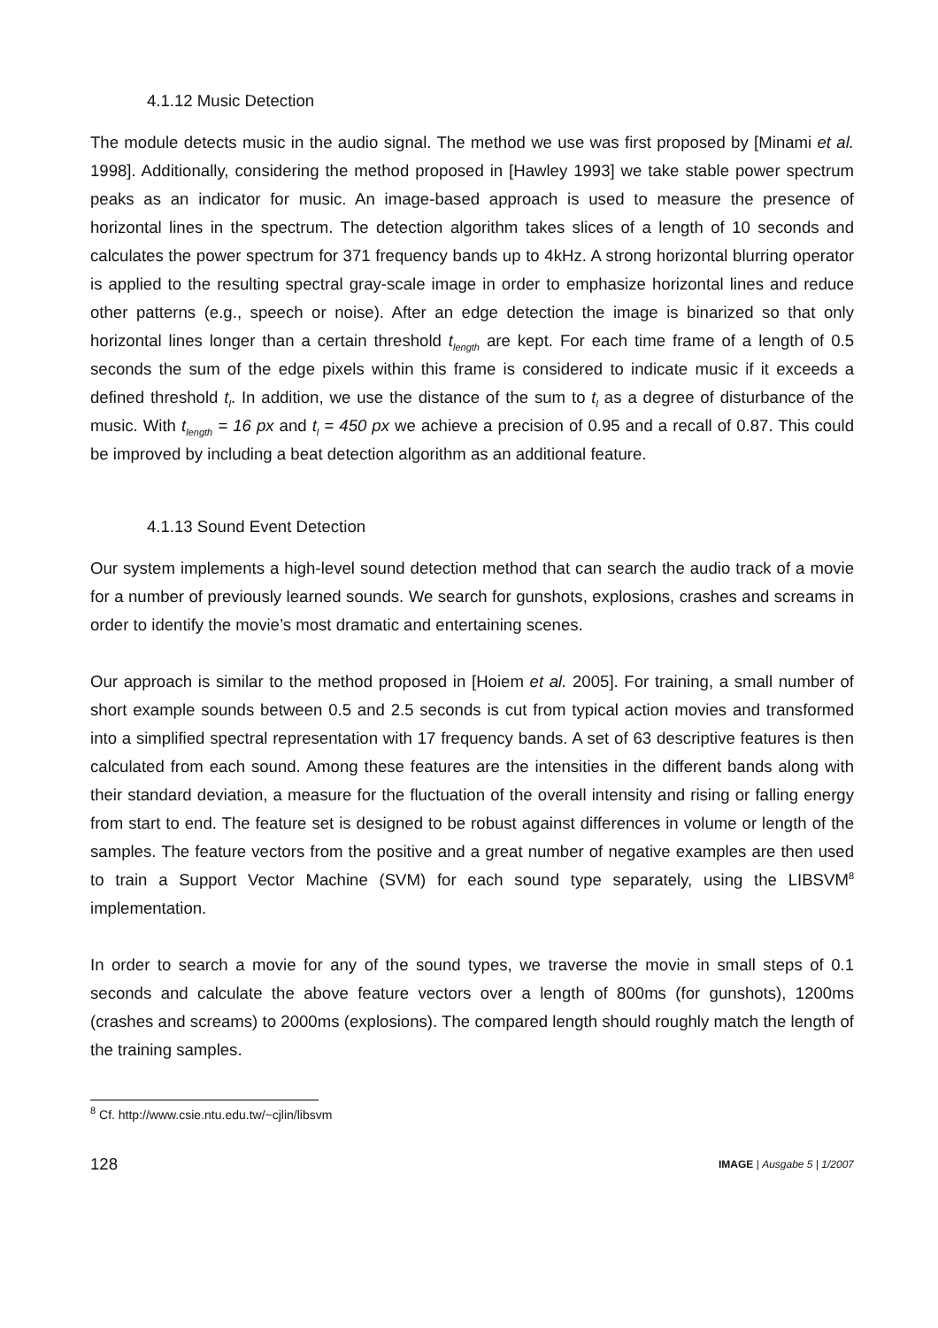4.1.12 Music Detection
The module detects music in the audio signal. The method we use was first proposed by [Minami et al. 1998]. Additionally, considering the method proposed in [Hawley 1993] we take stable power spectrum peaks as an indicator for music. An image-based approach is used to measure the presence of horizontal lines in the spectrum. The detection algorithm takes slices of a length of 10 seconds and calculates the power spectrum for 371 frequency bands up to 4kHz. A strong horizontal blurring operator is applied to the resulting spectral gray-scale image in order to emphasize horizontal lines and reduce other patterns (e.g., speech or noise). After an edge detection the image is binarized so that only horizontal lines longer than a certain threshold t<sub>length</sub> are kept. For each time frame of a length of 0.5 seconds the sum of the edge pixels within this frame is considered to indicate music if it exceeds a defined threshold t<sub>l</sub>. In addition, we use the distance of the sum to t<sub>l</sub> as a degree of disturbance of the music. With t<sub>length</sub> = 16 px and t<sub>l</sub> = 450 px we achieve a precision of 0.95 and a recall of 0.87. This could be improved by including a beat detection algorithm as an additional feature.
4.1.13 Sound Event Detection
Our system implements a high-level sound detection method that can search the audio track of a movie for a number of previously learned sounds. We search for gunshots, explosions, crashes and screams in order to identify the movie’s most dramatic and entertaining scenes.
Our approach is similar to the method proposed in [Hoiem et al. 2005]. For training, a small number of short example sounds between 0.5 and 2.5 seconds is cut from typical action movies and transformed into a simplified spectral representation with 17 frequency bands. A set of 63 descriptive features is then calculated from each sound. Among these features are the intensities in the different bands along with their standard deviation, a measure for the fluctuation of the overall intensity and rising or falling energy from start to end. The feature set is designed to be robust against differences in volume or length of the samples. The feature vectors from the positive and a great number of negative examples are then used to train a Support Vector Machine (SVM) for each sound type separately, using the LIBSVM<sup>8</sup> implementation.
In order to search a movie for any of the sound types, we traverse the movie in small steps of 0.1 seconds and calculate the above feature vectors over a length of 800ms (for gunshots), 1200ms (crashes and screams) to 2000ms (explosions). The compared length should roughly match the length of the training samples.
<sup>8</sup> Cf. http://www.csie.ntu.edu.tw/~cjlin/libsvm
128 IMAGE | Ausgabe 5 | 1/2007